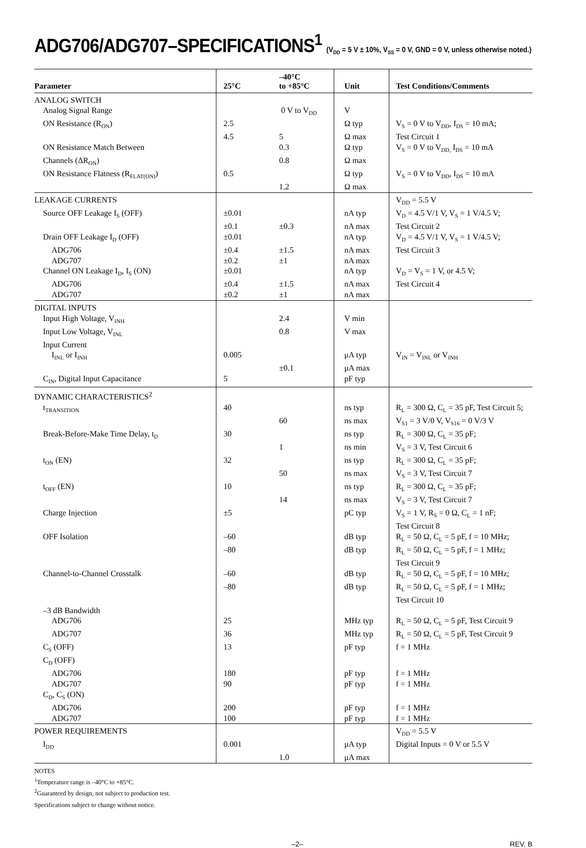ADG706/ADG707–SPECIFICATIONS<sup>1</sup> (V<sub>DD</sub> = 5 V ± 10%, V<sub>SS</sub> = 0 V, GND = 0 V, unless otherwise noted.)
| Parameter | 25°C | –40°C to +85°C | Unit | Test Conditions/Comments |
| --- | --- | --- | --- | --- |
| ANALOG SWITCH | | | | |
| Analog Signal Range | | 0 V to V<sub>DD</sub> | V | |
| ON Resistance (R<sub>ON</sub>) | 2.5 | | Ω typ | V<sub>S</sub> = 0 V to V<sub>DD</sub>, I<sub>DS</sub> = 10 mA; |
| | 4.5 | 5 | Ω max | Test Circuit 1 |
| ON Resistance Match Between | | 0.3 | Ω typ | V<sub>S</sub> = 0 V to V<sub>DD,</sub> I<sub>DS</sub> = 10 mA |
| Channels (ΔR<sub>ON</sub>) | | 0.8 | Ω max | |
| ON Resistance Flatness (R<sub>FLAT(ON)</sub>) | 0.5 | | Ω typ | V<sub>S</sub> = 0 V to V<sub>DD</sub>, I<sub>DS</sub> = 10 mA |
| | | 1.2 | Ω max | |
| LEAKAGE CURRENTS | | | | V<sub>DD</sub> = 5.5 V |
| Source OFF Leakage I<sub>S</sub> (OFF) | ±0.01 | | nA typ | V<sub>D</sub> = 4.5 V/1 V, V<sub>S</sub> = 1 V/4.5 V; |
| | ±0.1 | ±0.3 | nA max | Test Circuit 2 |
| Drain OFF Leakage I<sub>D</sub> (OFF) | ±0.01 | | nA typ | V<sub>D</sub> = 4.5 V/1 V, V<sub>S</sub> = 1 V/4.5 V; |
| ADG706 | ±0.4 | ±1.5 | nA max | Test Circuit 3 |
| ADG707 | ±0.2 | ±1 | nA max | |
| Channel ON Leakage I<sub>D</sub>, I<sub>S</sub> (ON) | ±0.01 | | nA typ | V<sub>D</sub> = V<sub>S</sub> = 1 V, or 4.5 V; |
| ADG706 | ±0.4 | ±1.5 | nA max | Test Circuit 4 |
| ADG707 | ±0.2 | ±1 | nA max | |
| DIGITAL INPUTS | | | | |
| Input High Voltage, V<sub>INH</sub> | | 2.4 | V min | |
| Input Low Voltage, V<sub>INL</sub> | | 0.8 | V max | |
| Input Current | | | | |
| I<sub>INL</sub> or I<sub>INH</sub> | 0.005 | | μA typ | V<sub>IN</sub> = V<sub>INL</sub> or V<sub>INH</sub> |
| | | ±0.1 | μA max | |
| C<sub>IN</sub>, Digital Input Capacitance | 5 | | pF typ | |
| DYNAMIC CHARACTERISTICS<sup>2</sup> | | | | |
| t<sub>TRANSITION</sub> | 40 | | ns typ | R<sub>L</sub> = 300 Ω, C<sub>L</sub> = 35 pF, Test Circuit 5; |
| | | 60 | ns max | V<sub>S1</sub> = 3 V/0 V, V<sub>S16</sub> = 0 V/3 V |
| Break-Before-Make Time Delay, t<sub>D</sub> | 30 | | ns typ | R<sub>L</sub> = 300 Ω, C<sub>L</sub> = 35 pF; |
| | | 1 | ns min | V<sub>S</sub> = 3 V, Test Circuit 6 |
| t<sub>ON</sub> (EN) | 32 | | ns typ | R<sub>L</sub> = 300 Ω, C<sub>L</sub> = 35 pF; |
| | | 50 | ns max | V<sub>S</sub> = 3 V, Test Circuit 7 |
| t<sub>OFF</sub> (EN) | 10 | | ns typ | R<sub>L</sub> = 300 Ω, C<sub>L</sub> = 35 pF; |
| | | 14 | ns max | V<sub>S</sub> = 3 V, Test Circuit 7 |
| Charge Injection | ±5 | | pC typ | V<sub>S</sub> = 1 V, R<sub>S</sub> = 0 Ω, C<sub>L</sub> = 1 nF; Test Circuit 8 |
| OFF Isolation | –60 | | dB typ | R<sub>L</sub> = 50 Ω, C<sub>L</sub> = 5 pF, f = 10 MHz; |
| | –80 | | dB typ | R<sub>L</sub> = 50 Ω, C<sub>L</sub> = 5 pF, f = 1 MHz; Test Circuit 9 |
| Channel-to-Channel Crosstalk | –60 | | dB typ | R<sub>L</sub> = 50 Ω, C<sub>L</sub> = 5 pF, f = 10 MHz; |
| | –80 | | dB typ | R<sub>L</sub> = 50 Ω, C<sub>L</sub> = 5 pF, f = 1 MHz; Test Circuit 10 |
| –3 dB Bandwidth | | | | |
| ADG706 | 25 | | MHz typ | R<sub>L</sub> = 50 Ω, C<sub>L</sub> = 5 pF, Test Circuit 9 |
| ADG707 | 36 | | MHz typ | R<sub>L</sub> = 50 Ω, C<sub>L</sub> = 5 pF, Test Circuit 9 |
| C<sub>S</sub> (OFF) | 13 | | pF typ | f = 1 MHz |
| C<sub>D</sub> (OFF) | | | | |
| ADG706 | 180 | | pF typ | f = 1 MHz |
| ADG707 | 90 | | pF typ | f = 1 MHz |
| C<sub>D</sub>, C<sub>S</sub> (ON) | | | | |
| ADG706 | 200 | | pF typ | f = 1 MHz |
| ADG707 | 100 | | pF typ | f = 1 MHz |
| POWER REQUIREMENTS | | | | V<sub>DD</sub> = 5.5 V |
| I<sub>DD</sub> | 0.001 | | μA typ | Digital Inputs = 0 V or 5.5 V |
| | | 1.0 | μA max | |
NOTES
<sup>1</sup> Temperature range is –40°C to +85°C.
<sup>2</sup> Guaranteed by design, not subject to production test.
Specifications subject to change without notice.
–2– REV. B